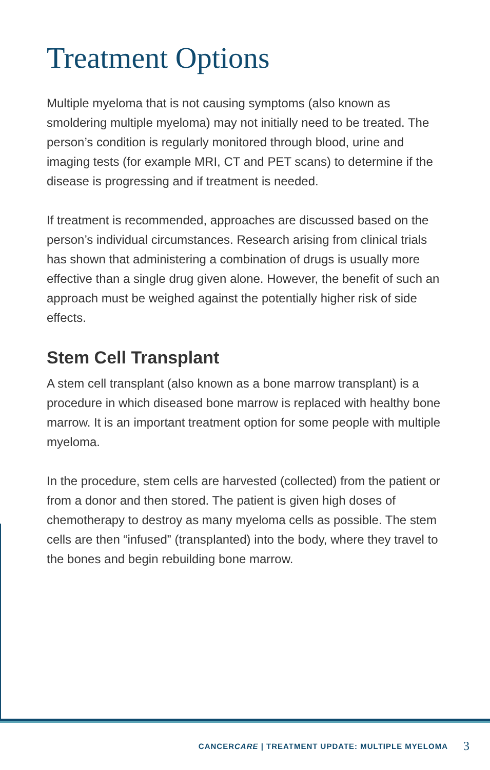Treatment Options
Multiple myeloma that is not causing symptoms (also known as smoldering multiple myeloma) may not initially need to be treated. The person’s condition is regularly monitored through blood, urine and imaging tests (for example MRI, CT and PET scans) to determine if the disease is progressing and if treatment is needed.
If treatment is recommended, approaches are discussed based on the person’s individual circumstances. Research arising from clinical trials has shown that administering a combination of drugs is usually more effective than a single drug given alone. However, the benefit of such an approach must be weighed against the potentially higher risk of side effects.
Stem Cell Transplant
A stem cell transplant (also known as a bone marrow transplant) is a procedure in which diseased bone marrow is replaced with healthy bone marrow. It is an important treatment option for some people with multiple myeloma.
In the procedure, stem cells are harvested (collected) from the patient or from a donor and then stored. The patient is given high doses of chemotherapy to destroy as many myeloma cells as possible. The stem cells are then “infused” (transplanted) into the body, where they travel to the bones and begin rebuilding bone marrow.
CANCERCARE | TREATMENT UPDATE: MULTIPLE MYELOMA 3